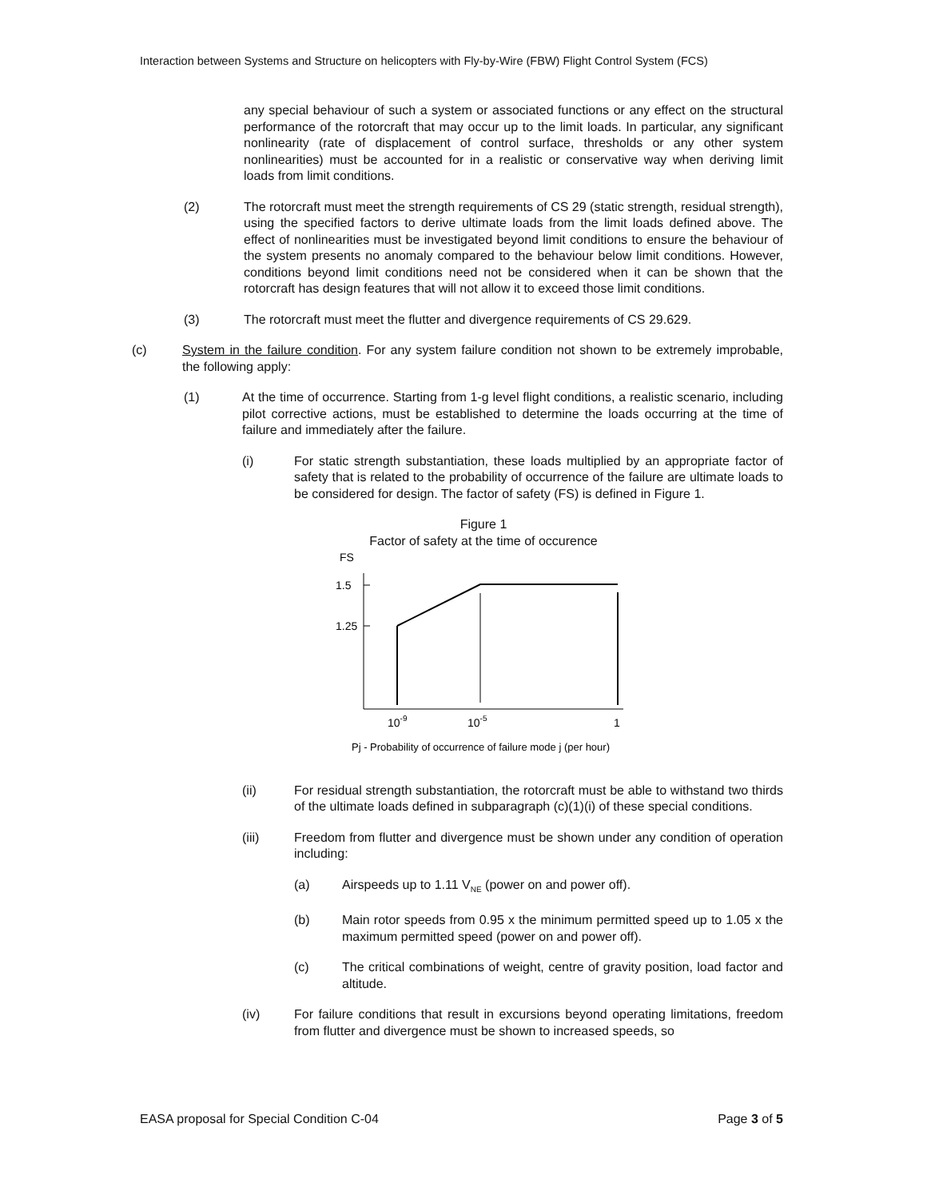Interaction between Systems and Structure on helicopters with Fly-by-Wire (FBW) Flight Control System (FCS)
any special behaviour of such a system or associated functions or any effect on the structural performance of the rotorcraft that may occur up to the limit loads. In particular, any significant nonlinearity (rate of displacement of control surface, thresholds or any other system nonlinearities) must be accounted for in a realistic or conservative way when deriving limit loads from limit conditions.
(2) The rotorcraft must meet the strength requirements of CS 29 (static strength, residual strength), using the specified factors to derive ultimate loads from the limit loads defined above. The effect of nonlinearities must be investigated beyond limit conditions to ensure the behaviour of the system presents no anomaly compared to the behaviour below limit conditions. However, conditions beyond limit conditions need not be considered when it can be shown that the rotorcraft has design features that will not allow it to exceed those limit conditions.
(3) The rotorcraft must meet the flutter and divergence requirements of CS 29.629.
(c) System in the failure condition. For any system failure condition not shown to be extremely improbable, the following apply:
(1) At the time of occurrence. Starting from 1-g level flight conditions, a realistic scenario, including pilot corrective actions, must be established to determine the loads occurring at the time of failure and immediately after the failure.
(i) For static strength substantiation, these loads multiplied by an appropriate factor of safety that is related to the probability of occurrence of the failure are ultimate loads to be considered for design. The factor of safety (FS) is defined in Figure 1.
Figure 1
Factor of safety at the time of occurence
FS
1.5
1.25
10-9
10-5
1
Pj - Probability of occurrence of failure mode j (per hour)
(ii) For residual strength substantiation, the rotorcraft must be able to withstand two thirds of the ultimate loads defined in subparagraph (c)(1)(i) of these special conditions.
(iii) Freedom from flutter and divergence must be shown under any condition of operation including:
(a) Airspeeds up to 1.11 V<sub>NE</sub> (power on and power off).
(b) Main rotor speeds from 0.95 x the minimum permitted speed up to 1.05 x the maximum permitted speed (power on and power off).
(c) The critical combinations of weight, centre of gravity position, load factor and altitude.
(iv) For failure conditions that result in excursions beyond operating limitations, freedom from flutter and divergence must be shown to increased speeds, so
EASA proposal for Special Condition C-04 Page 3 of 5